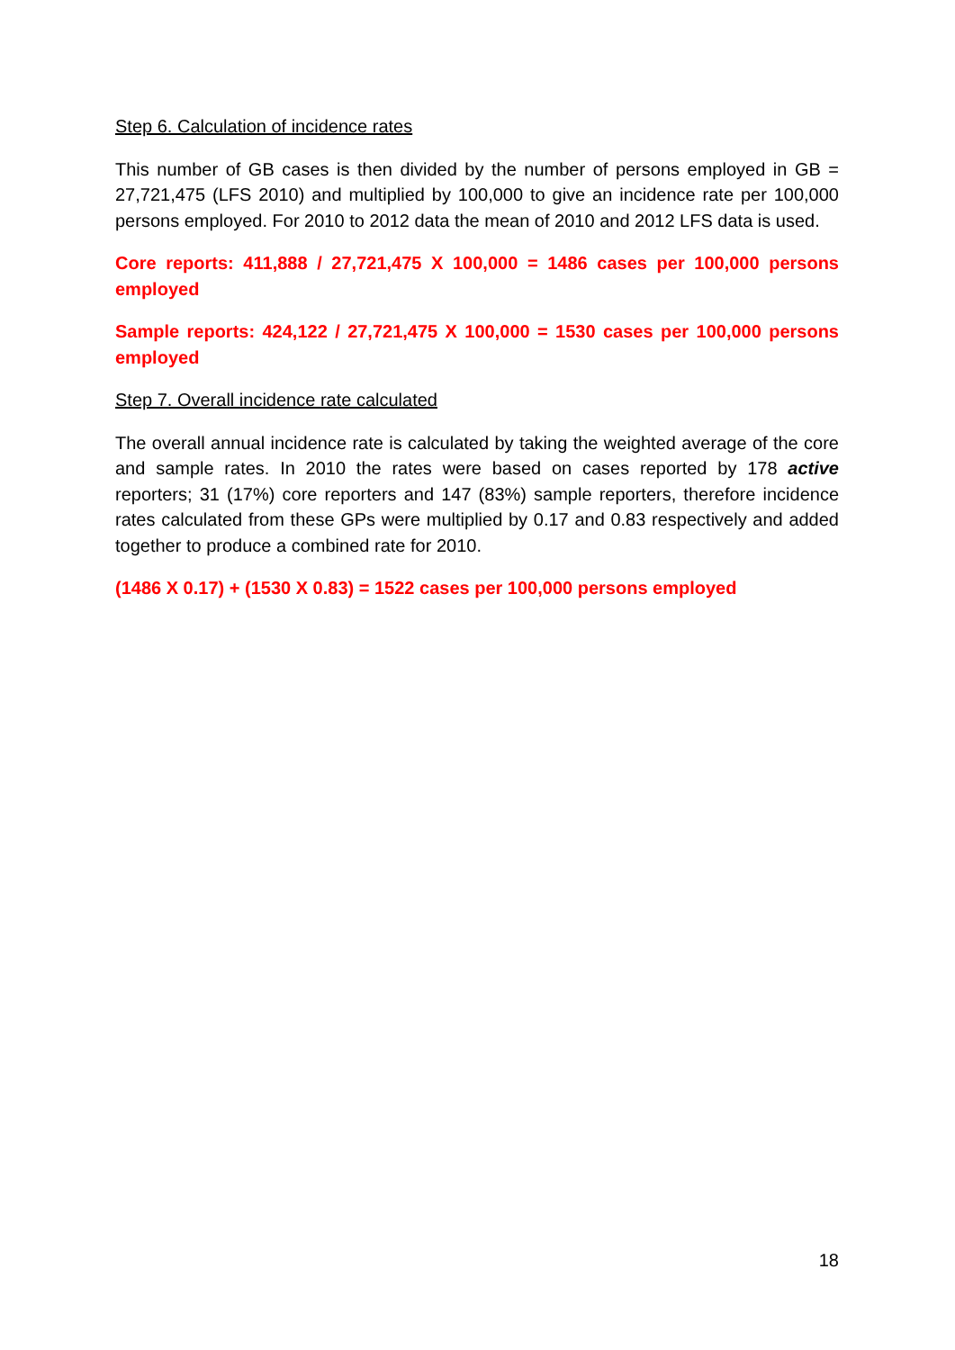Step 6. Calculation of incidence rates
This number of GB cases is then divided by the number of persons employed in GB = 27,721,475 (LFS 2010) and multiplied by 100,000 to give an incidence rate per 100,000 persons employed. For 2010 to 2012 data the mean of 2010 and 2012 LFS data is used.
Core reports: 411,888 / 27,721,475 X 100,000 = 1486 cases per 100,000 persons employed
Sample reports: 424,122 / 27,721,475 X 100,000 = 1530 cases per 100,000 persons employed
Step 7. Overall incidence rate calculated
The overall annual incidence rate is calculated by taking the weighted average of the core and sample rates. In 2010 the rates were based on cases reported by 178 active reporters; 31 (17%) core reporters and 147 (83%) sample reporters, therefore incidence rates calculated from these GPs were multiplied by 0.17 and 0.83 respectively and added together to produce a combined rate for 2010.
(1486 X 0.17) + (1530 X 0.83) = 1522 cases per 100,000 persons employed
18